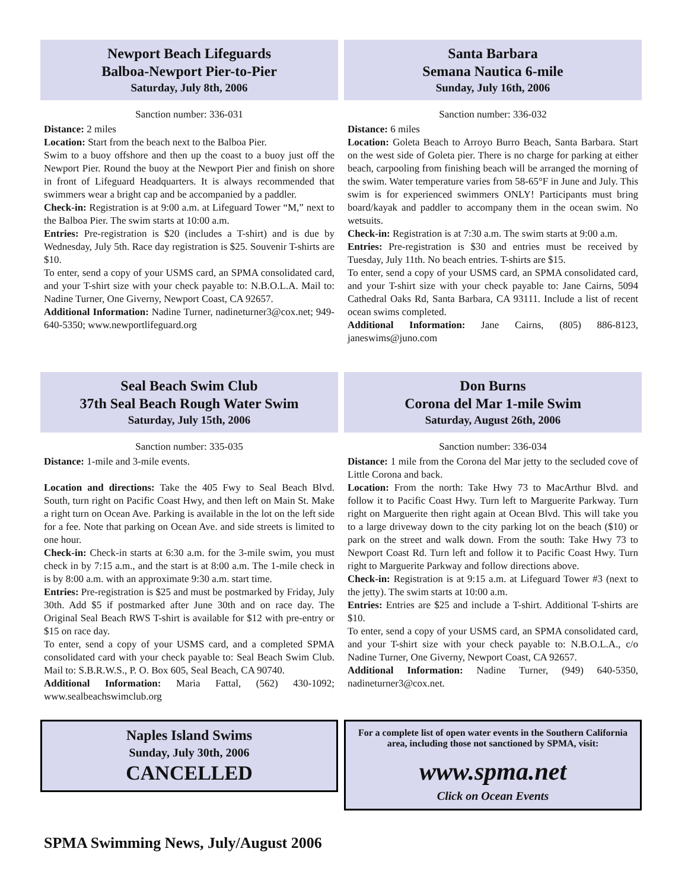Newport Beach Lifeguards
Balboa-Newport Pier-to-Pier
Saturday, July 8th, 2006
Sanction number: 336-031
Distance: 2 miles
Location: Start from the beach next to the Balboa Pier.
Swim to a buoy offshore and then up the coast to a buoy just off the Newport Pier. Round the buoy at the Newport Pier and finish on shore in front of Lifeguard Headquarters. It is always recommended that swimmers wear a bright cap and be accompanied by a paddler.
Check-in: Registration is at 9:00 a.m. at Lifeguard Tower “M,” next to the Balboa Pier. The swim starts at 10:00 a.m.
Entries: Pre-registration is $20 (includes a T-shirt) and is due by Wednesday, July 5th. Race day registration is $25. Souvenir T-shirts are $10.
To enter, send a copy of your USMS card, an SPMA consolidated card, and your T-shirt size with your check payable to: N.B.O.L.A. Mail to: Nadine Turner, One Giverny, Newport Coast, CA 92657.
Additional Information: Nadine Turner, nadineturner3@cox.net; 949-640-5350; www.newportlifeguard.org
Santa Barbara
Semana Nautica 6-mile
Sunday, July 16th, 2006
Sanction number: 336-032
Distance: 6 miles
Location: Goleta Beach to Arroyo Burro Beach, Santa Barbara. Start on the west side of Goleta pier. There is no charge for parking at either beach, carpooling from finishing beach will be arranged the morning of the swim. Water temperature varies from 58-65°F in June and July. This swim is for experienced swimmers ONLY! Participants must bring board/kayak and paddler to accompany them in the ocean swim. No wetsuits.
Check-in: Registration is at 7:30 a.m. The swim starts at 9:00 a.m.
Entries: Pre-registration is $30 and entries must be received by Tuesday, July 11th. No beach entries. T-shirts are $15.
To enter, send a copy of your USMS card, an SPMA consolidated card, and your T-shirt size with your check payable to: Jane Cairns, 5094 Cathedral Oaks Rd, Santa Barbara, CA 93111. Include a list of recent ocean swims completed.
Additional Information: Jane Cairns, (805) 886-8123, janeswims@juno.com
Seal Beach Swim Club
37th Seal Beach Rough Water Swim
Saturday, July 15th, 2006
Sanction number: 335-035
Distance: 1-mile and 3-mile events.
Location and directions: Take the 405 Fwy to Seal Beach Blvd. South, turn right on Pacific Coast Hwy, and then left on Main St. Make a right turn on Ocean Ave. Parking is available in the lot on the left side for a fee. Note that parking on Ocean Ave. and side streets is limited to one hour.
Check-in: Check-in starts at 6:30 a.m. for the 3-mile swim, you must check in by 7:15 a.m., and the start is at 8:00 a.m. The 1-mile check in is by 8:00 a.m. with an approximate 9:30 a.m. start time.
Entries: Pre-registration is $25 and must be postmarked by Friday, July 30th. Add $5 if postmarked after June 30th and on race day. The Original Seal Beach RWS T-shirt is available for $12 with pre-entry or $15 on race day.
To enter, send a copy of your USMS card, and a completed SPMA consolidated card with your check payable to: Seal Beach Swim Club. Mail to: S.B.R.W.S., P. O. Box 605, Seal Beach, CA 90740.
Additional Information: Maria Fattal, (562) 430-1092; www.sealbeachswimclub.org
Don Burns
Corona del Mar 1-mile Swim
Saturday, August 26th, 2006
Sanction number: 336-034
Distance: 1 mile from the Corona del Mar jetty to the secluded cove of Little Corona and back.
Location: From the north: Take Hwy 73 to MacArthur Blvd. and follow it to Pacific Coast Hwy. Turn left to Marguerite Parkway. Turn right on Marguerite then right again at Ocean Blvd. This will take you to a large driveway down to the city parking lot on the beach ($10) or park on the street and walk down. From the south: Take Hwy 73 to Newport Coast Rd. Turn left and follow it to Pacific Coast Hwy. Turn right to Marguerite Parkway and follow directions above.
Check-in: Registration is at 9:15 a.m. at Lifeguard Tower #3 (next to the jetty). The swim starts at 10:00 a.m.
Entries: Entries are $25 and include a T-shirt. Additional T-shirts are $10.
To enter, send a copy of your USMS card, an SPMA consolidated card, and your T-shirt size with your check payable to: N.B.O.L.A., c/o Nadine Turner, One Giverny, Newport Coast, CA 92657.
Additional Information: Nadine Turner, (949) 640-5350, nadineturner3@cox.net.
Naples Island Swims
Sunday, July 30th, 2006
CANCELLED
For a complete list of open water events in the Southern California area, including those not sanctioned by SPMA, visit:
www.spma.net
Click on Ocean Events
SPMA Swimming News, July/August 2006